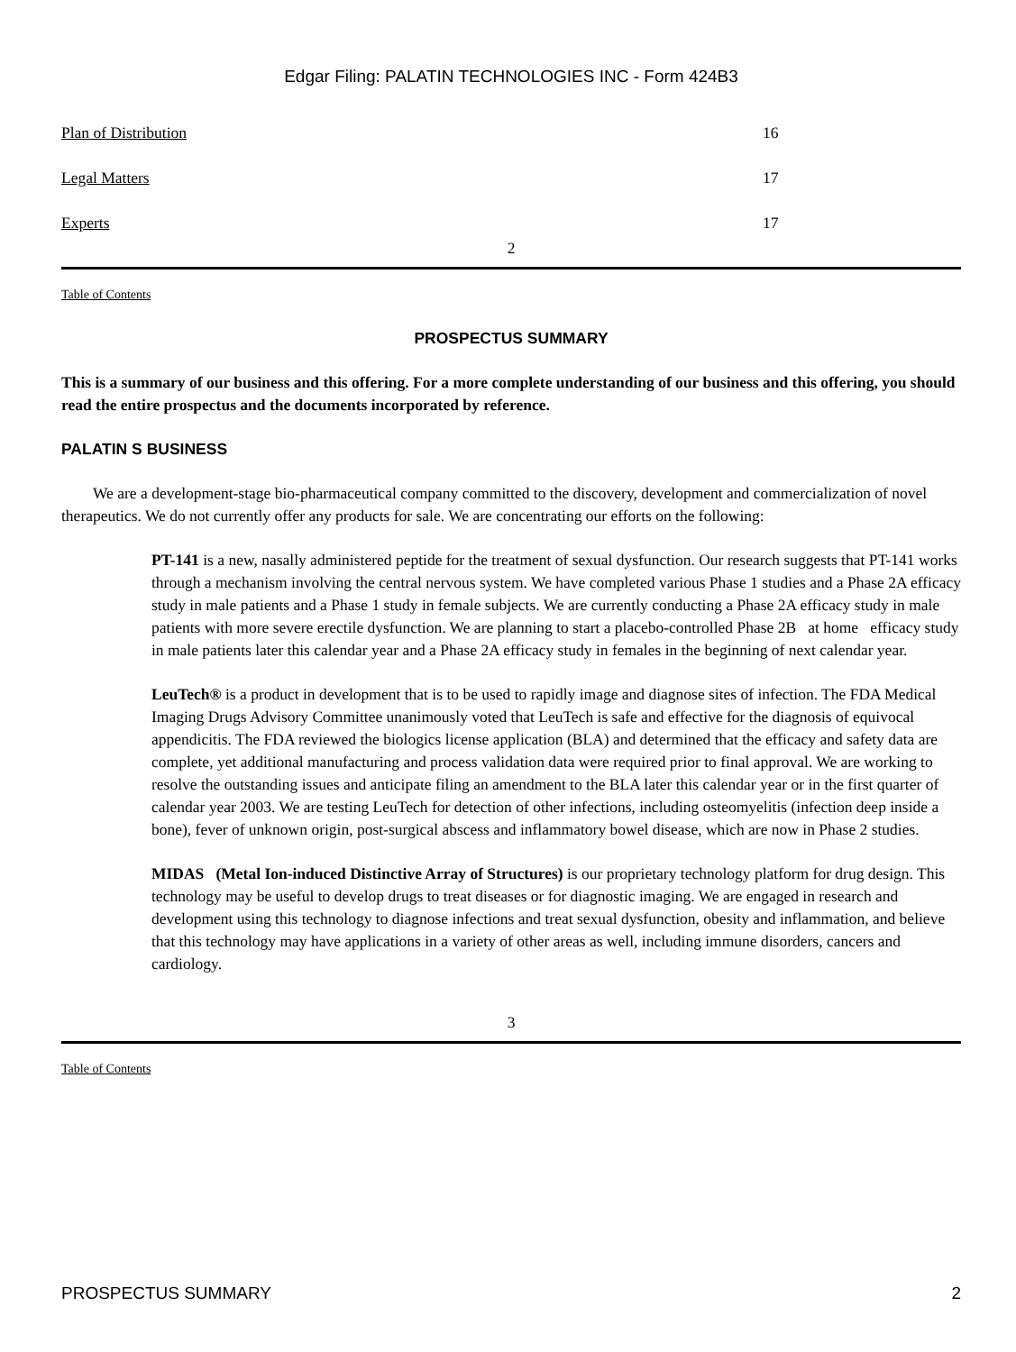Edgar Filing: PALATIN TECHNOLOGIES INC - Form 424B3
| Plan of Distribution | 16 |
| Legal Matters | 17 |
| Experts | 17 |
2
Table of Contents
PROSPECTUS SUMMARY
This is a summary of our business and this offering. For a more complete understanding of our business and this offering, you should read the entire prospectus and the documents incorporated by reference.
PALATIN S BUSINESS
We are a development-stage bio-pharmaceutical company committed to the discovery, development and commercialization of novel therapeutics. We do not currently offer any products for sale. We are concentrating our efforts on the following:
PT-141 is a new, nasally administered peptide for the treatment of sexual dysfunction. Our research suggests that PT-141 works through a mechanism involving the central nervous system. We have completed various Phase 1 studies and a Phase 2A efficacy study in male patients and a Phase 1 study in female subjects. We are currently conducting a Phase 2A efficacy study in male patients with more severe erectile dysfunction. We are planning to start a placebo-controlled Phase 2B at home efficacy study in male patients later this calendar year and a Phase 2A efficacy study in females in the beginning of next calendar year.
LeuTech® is a product in development that is to be used to rapidly image and diagnose sites of infection. The FDA Medical Imaging Drugs Advisory Committee unanimously voted that LeuTech is safe and effective for the diagnosis of equivocal appendicitis. The FDA reviewed the biologics license application (BLA) and determined that the efficacy and safety data are complete, yet additional manufacturing and process validation data were required prior to final approval. We are working to resolve the outstanding issues and anticipate filing an amendment to the BLA later this calendar year or in the first quarter of calendar year 2003. We are testing LeuTech for detection of other infections, including osteomyelitis (infection deep inside a bone), fever of unknown origin, post-surgical abscess and inflammatory bowel disease, which are now in Phase 2 studies.
MIDAS (Metal Ion-induced Distinctive Array of Structures) is our proprietary technology platform for drug design. This technology may be useful to develop drugs to treat diseases or for diagnostic imaging. We are engaged in research and development using this technology to diagnose infections and treat sexual dysfunction, obesity and inflammation, and believe that this technology may have applications in a variety of other areas as well, including immune disorders, cancers and cardiology.
3
Table of Contents
PROSPECTUS SUMMARY 2